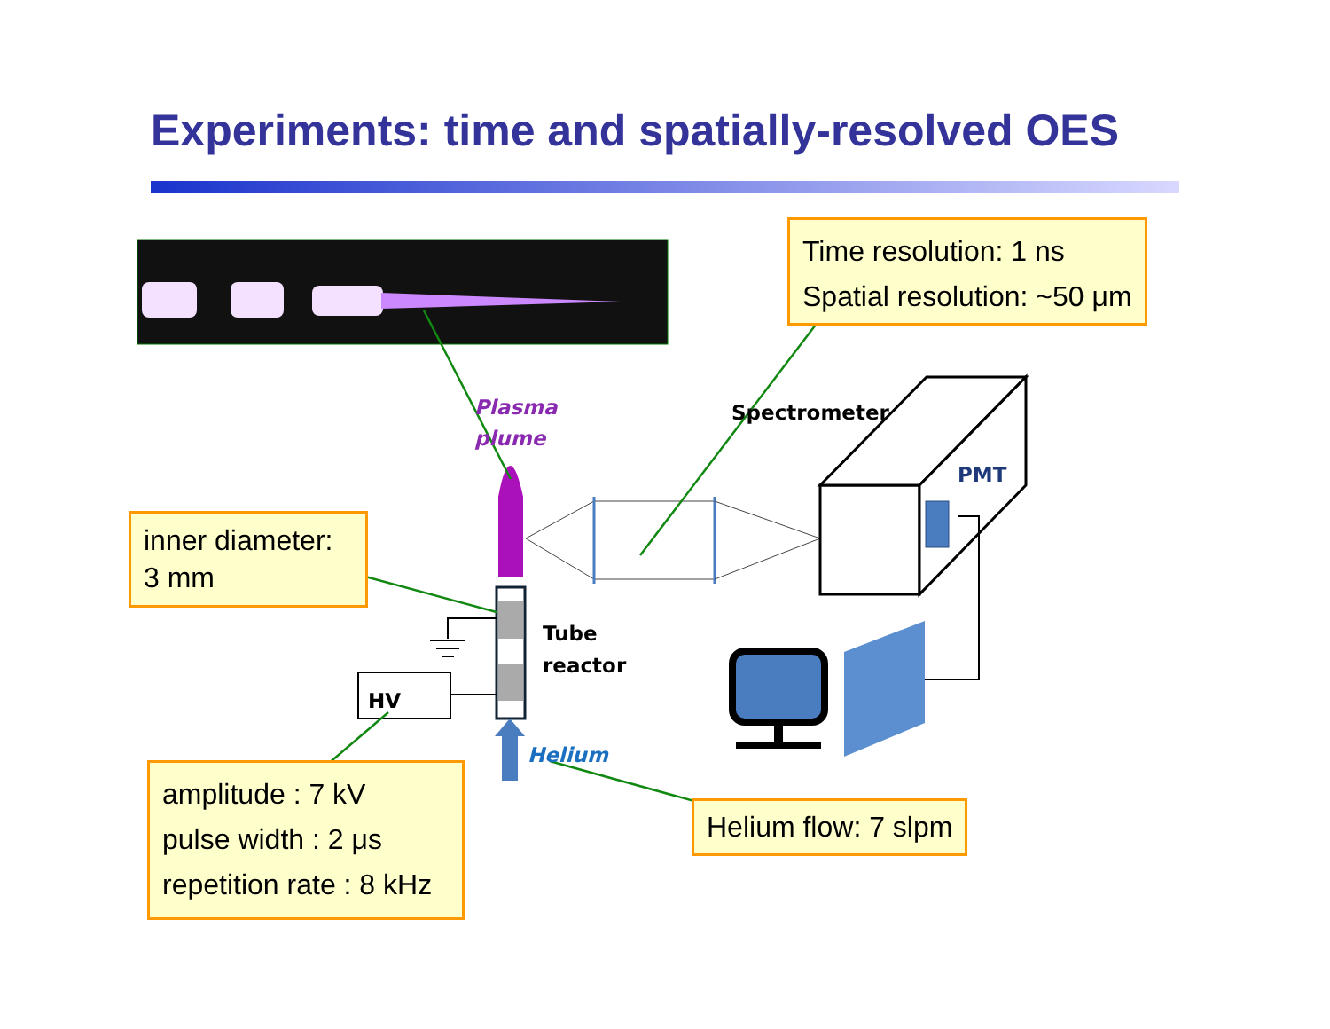Experiments: time and spatially-resolved OES
Time resolution: 1 ns
Spatial resolution: ~50 μm
inner diameter:
3 mm
amplitude : 7 kV
pulse width : 2 μs
repetition rate : 8 kHz
Helium flow: 7 slpm
Plasma
plume
Spectrometer
PMT
Tube
reactor
HV
Helium